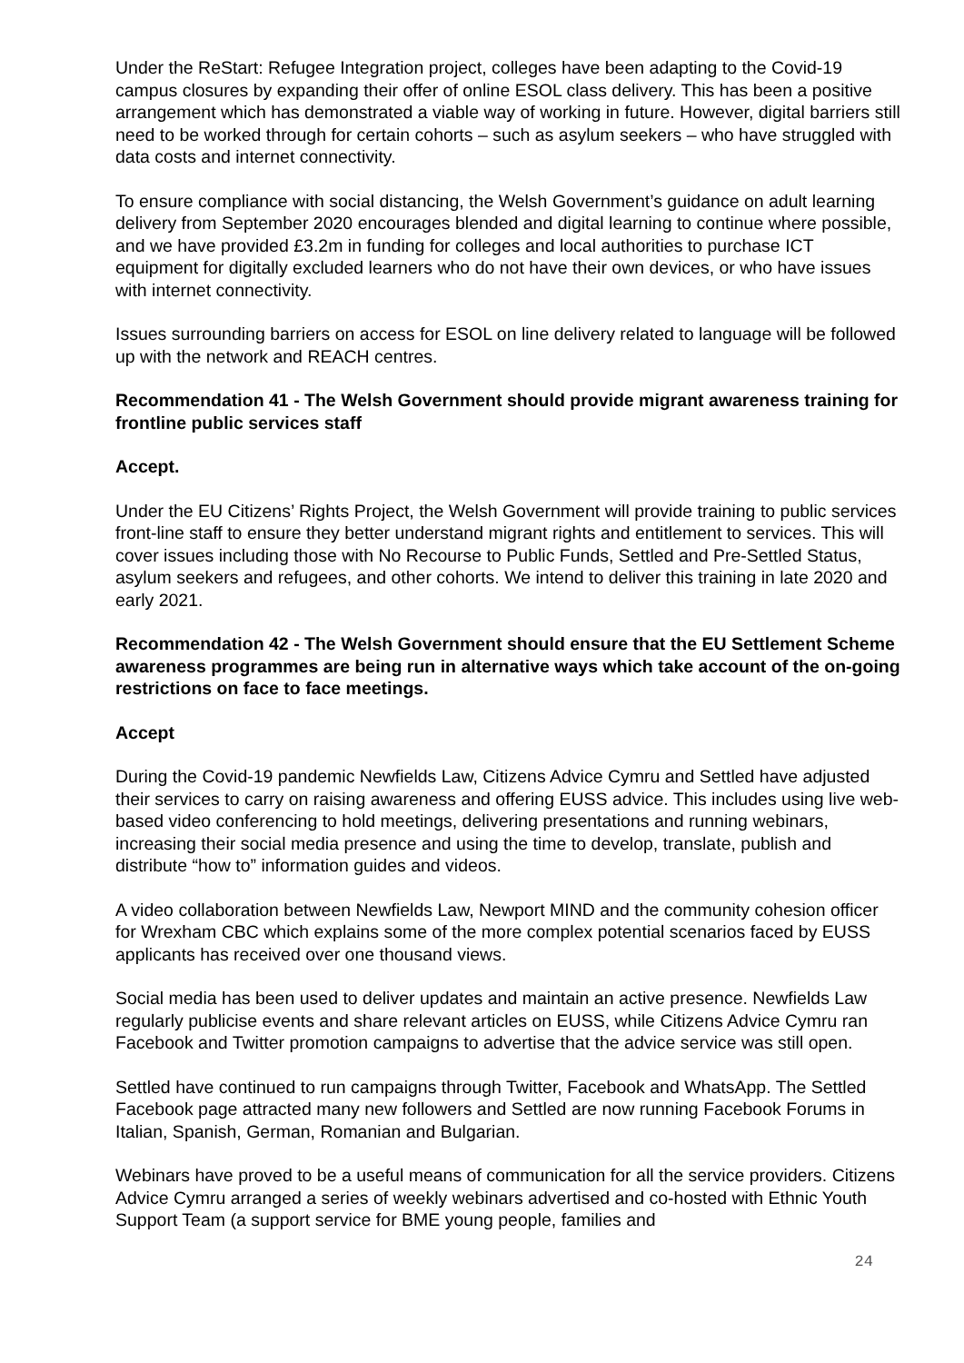Under the ReStart: Refugee Integration project, colleges have been adapting to the Covid-19 campus closures by expanding their offer of online ESOL class delivery. This has been a positive arrangement which has demonstrated a viable way of working in future. However, digital barriers still need to be worked through for certain cohorts – such as asylum seekers – who have struggled with data costs and internet connectivity.
To ensure compliance with social distancing, the Welsh Government’s guidance on adult learning delivery from September 2020 encourages blended and digital learning to continue where possible, and we have provided £3.2m in funding for colleges and local authorities to purchase ICT equipment for digitally excluded learners who do not have their own devices, or who have issues with internet connectivity.
Issues surrounding barriers on access for ESOL on line delivery related to language will be followed up with the network and REACH centres.
Recommendation 41 - The Welsh Government should provide migrant awareness training for frontline public services staff
Accept.
Under the EU Citizens’ Rights Project, the Welsh Government will provide training to public services front-line staff to ensure they better understand migrant rights and entitlement to services. This will cover issues including those with No Recourse to Public Funds, Settled and Pre-Settled Status, asylum seekers and refugees, and other cohorts. We intend to deliver this training in late 2020 and early 2021.
Recommendation 42 - The Welsh Government should ensure that the EU Settlement Scheme awareness programmes are being run in alternative ways which take account of the on-going restrictions on face to face meetings.
Accept
During the Covid-19 pandemic Newfields Law, Citizens Advice Cymru and Settled have adjusted their services to carry on raising awareness and offering EUSS advice. This includes using live web-based video conferencing to hold meetings, delivering presentations and running webinars, increasing their social media presence and using the time to develop, translate, publish and distribute “how to” information guides and videos.
A video collaboration between Newfields Law, Newport MIND and the community cohesion officer for Wrexham CBC which explains some of the more complex potential scenarios faced by EUSS applicants has received over one thousand views.
Social media has been used to deliver updates and maintain an active presence. Newfields Law regularly publicise events and share relevant articles on EUSS, while Citizens Advice Cymru ran Facebook and Twitter promotion campaigns to advertise that the advice service was still open.
Settled have continued to run campaigns through Twitter, Facebook and WhatsApp. The Settled Facebook page attracted many new followers and Settled are now running Facebook Forums in Italian, Spanish, German, Romanian and Bulgarian.
Webinars have proved to be a useful means of communication for all the service providers. Citizens Advice Cymru arranged a series of weekly webinars advertised and co-hosted with Ethnic Youth Support Team (a support service for BME young people, families and
24